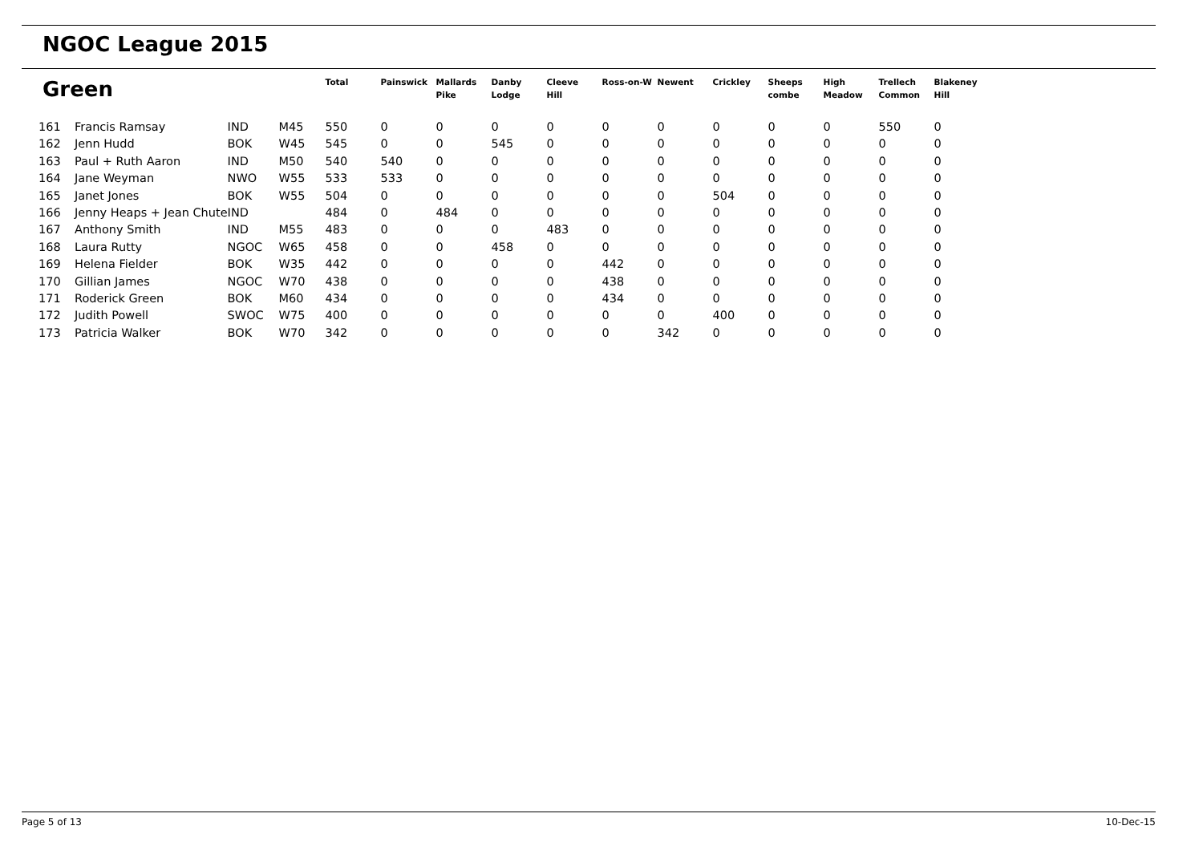NGOC League 2015
| Green | | | | Total | Painswick | Mallards Pike | Danby Lodge | Cleeve Hill | Ross-on-W | Newent | Crickley | Sheeps combe | High Meadow | Trellech Common | Blakeney Hill |
| --- | --- | --- | --- | --- | --- | --- | --- | --- | --- | --- | --- | --- | --- | --- | --- |
| 161 | Francis Ramsay | IND | M45 | 550 | 0 | 0 | 0 | 0 | 0 | 0 | 0 | 0 | 0 | 550 | 0 |
| 162 | Jenn Hudd | BOK | W45 | 545 | 0 | 0 | 545 | 0 | 0 | 0 | 0 | 0 | 0 | 0 | 0 |
| 163 | Paul + Ruth Aaron | IND | M50 | 540 | 540 | 0 | 0 | 0 | 0 | 0 | 0 | 0 | 0 | 0 | 0 |
| 164 | Jane Weyman | NWO | W55 | 533 | 533 | 0 | 0 | 0 | 0 | 0 | 0 | 0 | 0 | 0 | 0 |
| 165 | Janet Jones | BOK | W55 | 504 | 0 | 0 | 0 | 0 | 0 | 0 | 504 | 0 | 0 | 0 | 0 |
| 166 | Jenny Heaps + Jean Chute | IND | | 484 | 0 | 484 | 0 | 0 | 0 | 0 | 0 | 0 | 0 | 0 | 0 |
| 167 | Anthony Smith | IND | M55 | 483 | 0 | 0 | 0 | 483 | 0 | 0 | 0 | 0 | 0 | 0 | 0 |
| 168 | Laura Rutty | NGOC | W65 | 458 | 0 | 0 | 458 | 0 | 0 | 0 | 0 | 0 | 0 | 0 | 0 |
| 169 | Helena Fielder | BOK | W35 | 442 | 0 | 0 | 0 | 0 | 442 | 0 | 0 | 0 | 0 | 0 | 0 |
| 170 | Gillian James | NGOC | W70 | 438 | 0 | 0 | 0 | 0 | 438 | 0 | 0 | 0 | 0 | 0 | 0 |
| 171 | Roderick Green | BOK | M60 | 434 | 0 | 0 | 0 | 0 | 434 | 0 | 0 | 0 | 0 | 0 | 0 |
| 172 | Judith Powell | SWOC | W75 | 400 | 0 | 0 | 0 | 0 | 0 | 0 | 400 | 0 | 0 | 0 | 0 |
| 173 | Patricia Walker | BOK | W70 | 342 | 0 | 0 | 0 | 0 | 0 | 342 | 0 | 0 | 0 | 0 | 0 |
Page 5 of 13 10-Dec-15